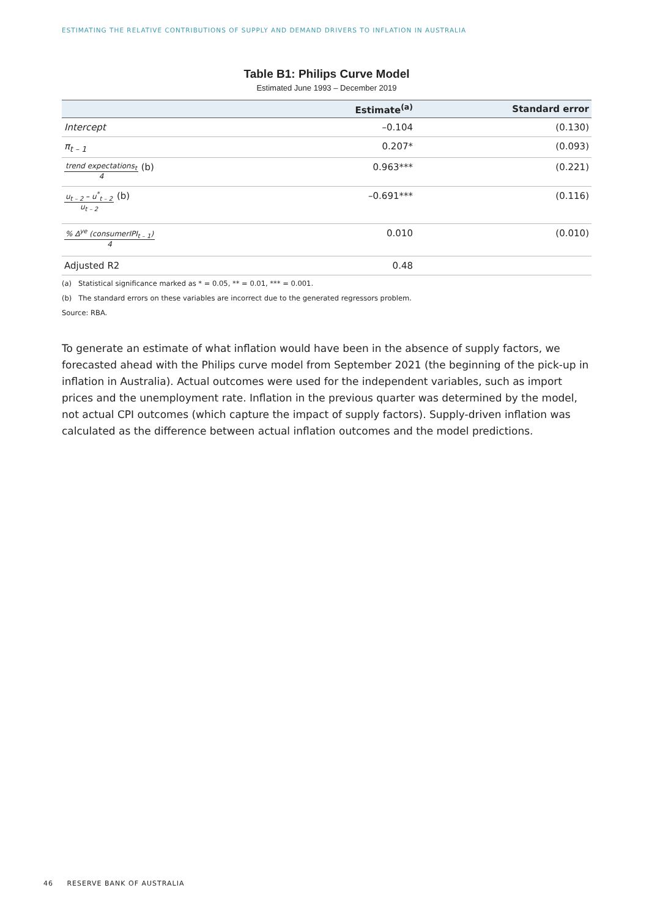ESTIMATING THE RELATIVE CONTRIBUTIONS OF SUPPLY AND DEMAND DRIVERS TO INFLATION IN AUSTRALIA
Table B1: Philips Curve Model
Estimated June 1993 – December 2019
| | Estimate<sup>(a)</sup> | Standard error |
| --- | --- | --- |
| Intercept | –0.104 | (0.130) |
| π<sub>t – 1</sub> | 0.207* | (0.093) |
| trend expectations<sub>t</sub> 4 (b) | 0.963*** | (0.221) |
| u<sub>t – 2</sub> – u<sup>*</sup><sub>t – 2</sub> u<sub>t – 2</sub> (b) | –0.691*** | (0.116) |
| % Δ<sup>ye</sup> (consumerIPI<sub>t – 1</sub>) 4 | 0.010 | (0.010) |
| Adjusted R2 | 0.48 | |
(a) Statistical significance marked as * = 0.05, ** = 0.01, *** = 0.001.
(b) The standard errors on these variables are incorrect due to the generated regressors problem.
Source: RBA.
To generate an estimate of what inflation would have been in the absence of supply factors, we forecasted ahead with the Philips curve model from September 2021 (the beginning of the pick-up in inflation in Australia). Actual outcomes were used for the independent variables, such as import prices and the unemployment rate. Inflation in the previous quarter was determined by the model, not actual CPI outcomes (which capture the impact of supply factors). Supply-driven inflation was calculated as the difference between actual inflation outcomes and the model predictions.
46 RESERVE BANK OF AUSTRALIA